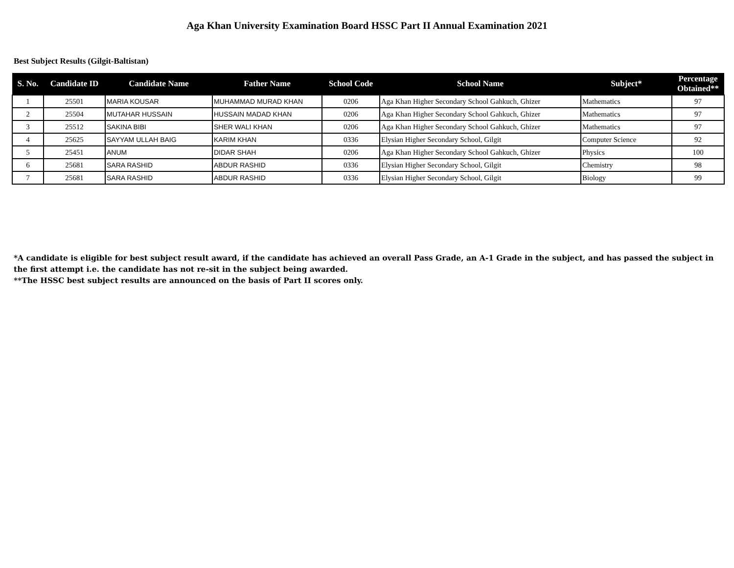Aga Khan University Examination Board HSSC Part II Annual Examination 2021
Best Subject Results (Gilgit-Baltistan)
| S. No. | Candidate ID | Candidate Name | Father Name | School Code | School Name | Subject* | Percentage Obtained** |
| --- | --- | --- | --- | --- | --- | --- | --- |
| 1 | 25501 | MARIA KOUSAR | MUHAMMAD MURAD KHAN | 0206 | Aga Khan Higher Secondary School Gahkuch, Ghizer | Mathematics | 97 |
| 2 | 25504 | MUTAHAR HUSSAIN | HUSSAIN MADAD KHAN | 0206 | Aga Khan Higher Secondary School Gahkuch, Ghizer | Mathematics | 97 |
| 3 | 25512 | SAKINA BIBI | SHER WALI KHAN | 0206 | Aga Khan Higher Secondary School Gahkuch, Ghizer | Mathematics | 97 |
| 4 | 25625 | SAYYAM ULLAH BAIG | KARIM KHAN | 0336 | Elysian Higher Secondary School, Gilgit | Computer Science | 92 |
| 5 | 25451 | ANUM | DIDAR SHAH | 0206 | Aga Khan Higher Secondary School Gahkuch, Ghizer | Physics | 100 |
| 6 | 25681 | SARA RASHID | ABDUR RASHID | 0336 | Elysian Higher Secondary School, Gilgit | Chemistry | 98 |
| 7 | 25681 | SARA RASHID | ABDUR RASHID | 0336 | Elysian Higher Secondary School, Gilgit | Biology | 99 |
*A candidate is eligible for best subject result award, if the candidate has achieved an overall Pass Grade, an A-1 Grade in the subject, and has passed the subject in the first attempt i.e. the candidate has not re-sit in the subject being awarded.
**The HSSC best subject results are announced on the basis of Part II scores only.